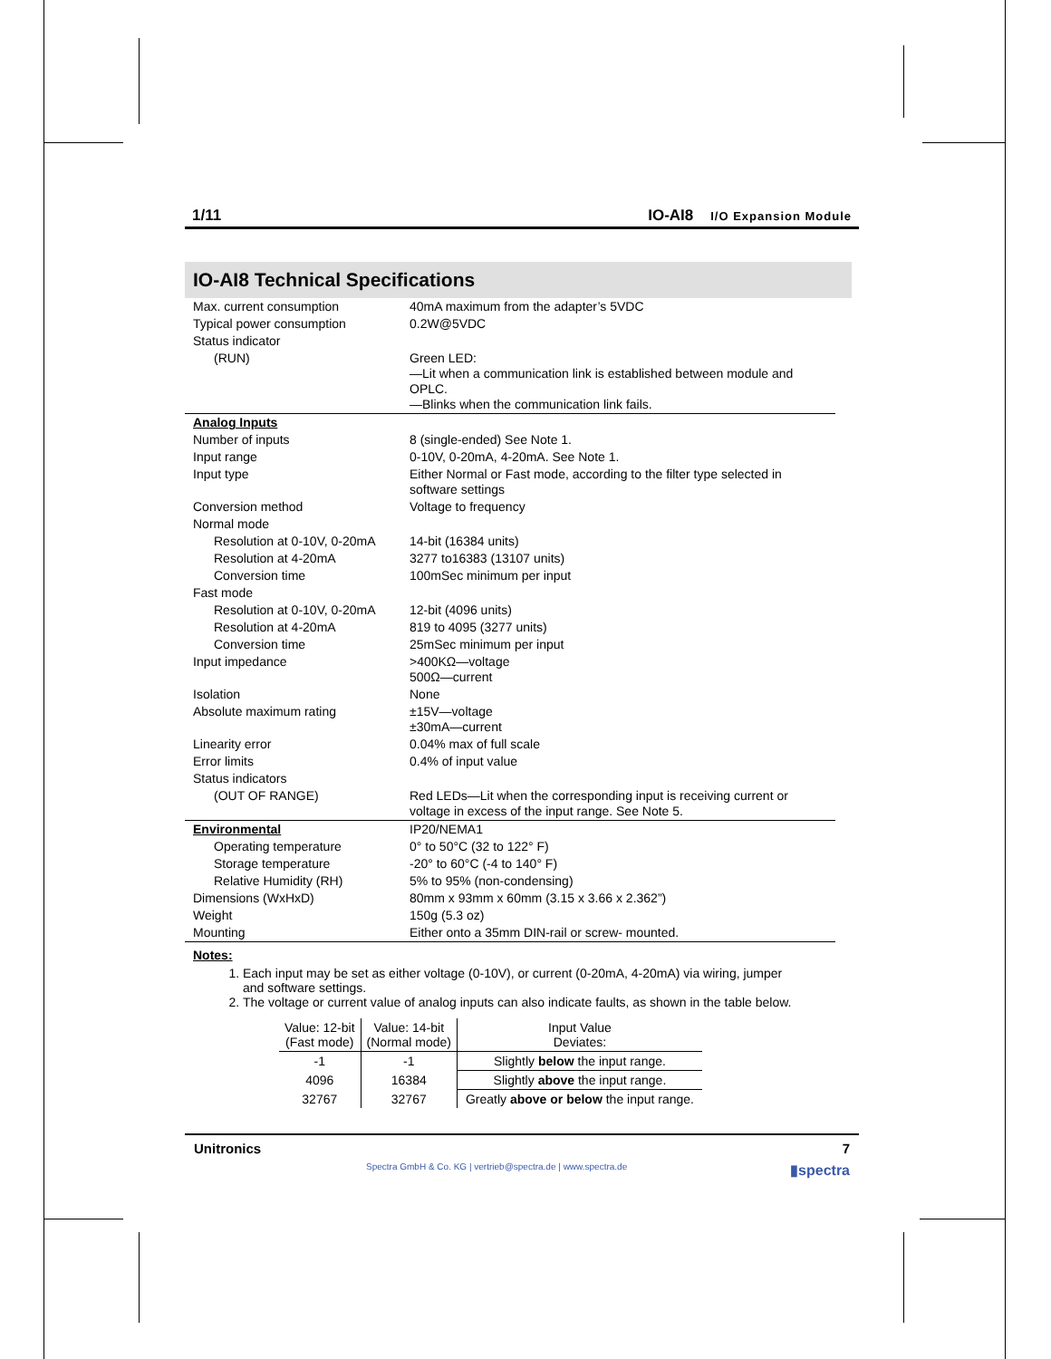1/11 IO-AI8 I/O Expansion Module
IO-AI8 Technical Specifications
| Max. current consumption | 40mA maximum from the adapter’s 5VDC |
| Typical power consumption | 0.2W@5VDC |
| Status indicator | |
| (RUN) | Green LED: —Lit when a communication link is established between module and OPLC. —Blinks when the communication link fails. |
| Analog Inputs | |
| Number of inputs | 8 (single-ended) See Note 1. |
| Input range | 0-10V, 0-20mA, 4-20mA. See Note 1. |
| Input type | Either Normal or Fast mode, according to the filter type selected in software settings |
| Conversion method | Voltage to frequency |
| Normal mode | |
| Resolution at 0-10V, 0-20mA | 14-bit (16384 units) |
| Resolution at 4-20mA | 3277 to16383 (13107 units) |
| Conversion time | 100mSec minimum per input |
| Fast mode | |
| Resolution at 0-10V, 0-20mA | 12-bit (4096 units) |
| Resolution at 4-20mA | 819 to 4095 (3277 units) |
| Conversion time | 25mSec minimum per input |
| Input impedance | >400KΩ—voltage 500Ω—current |
| Isolation | None |
| Absolute maximum rating | ±15V—voltage ±30mA—current |
| Linearity error | 0.04% max of full scale |
| Error limits | 0.4% of input value |
| Status indicators | |
| (OUT OF RANGE) | Red LEDs—Lit when the corresponding input is receiving current or voltage in excess of the input range. See Note 5. |
| Environmental | IP20/NEMA1 |
| Operating temperature | 0° to 50°C (32 to 122° F) |
| Storage temperature | -20° to 60°C (-4 to 140° F) |
| Relative Humidity (RH) | 5% to 95% (non-condensing) |
| Dimensions (WxHxD) | 80mm x 93mm x 60mm (3.15 x 3.66 x 2.362”) |
| Weight | 150g (5.3 oz) |
| Mounting | Either onto a 35mm DIN-rail or screw- mounted. |
Notes:
1. Each input may be set as either voltage (0-10V), or current (0-20mA, 4-20mA) via wiring, jumper and software settings.
2. The voltage or current value of analog inputs can also indicate faults, as shown in the table below.
| Value: 12-bit (Fast mode) | Value: 14-bit (Normal mode) | Input Value Deviates: |
| --- | --- | --- |
| -1 | -1 | Slightly below the input range. |
| 4096 | 16384 | Slightly above the input range. |
| 32767 | 32767 | Greatly above or below the input range. |
Unitronics 7
Spectra GmbH & Co. KG | vertrieb@spectra.de | www.spectra.de ▮spectra